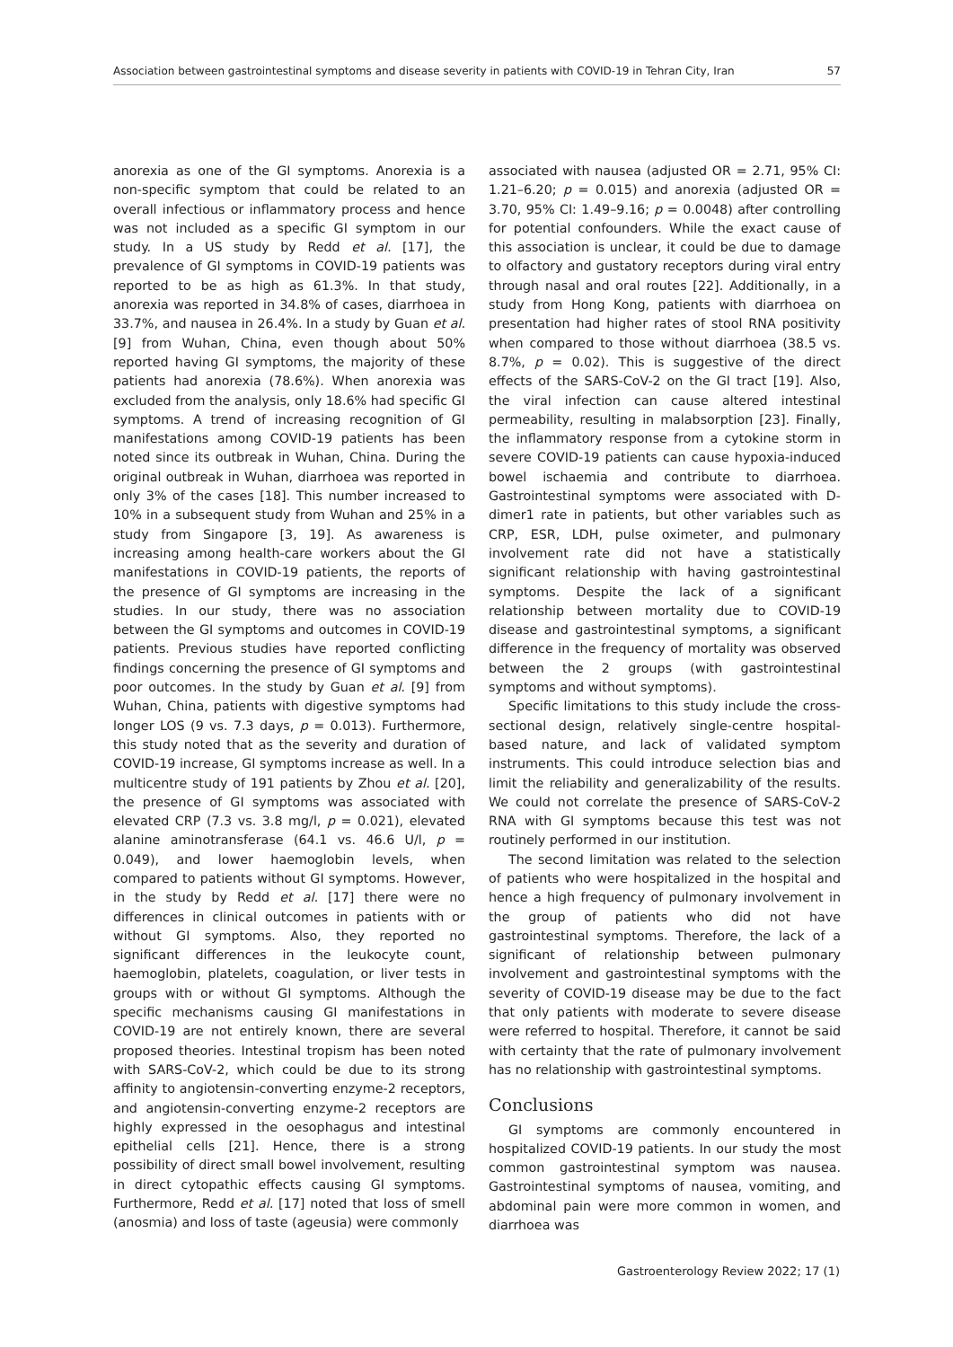Association between gastrointestinal symptoms and disease severity in patients with COVID-19 in Tehran City, Iran 57
anorexia as one of the GI symptoms. Anorexia is a non-specific symptom that could be related to an overall infectious or inflammatory process and hence was not included as a specific GI symptom in our study. In a US study by Redd et al. [17], the prevalence of GI symptoms in COVID-19 patients was reported to be as high as 61.3%. In that study, anorexia was reported in 34.8% of cases, diarrhoea in 33.7%, and nausea in 26.4%. In a study by Guan et al. [9] from Wuhan, China, even though about 50% reported having GI symptoms, the majority of these patients had anorexia (78.6%). When anorexia was excluded from the analysis, only 18.6% had specific GI symptoms. A trend of increasing recognition of GI manifestations among COVID-19 patients has been noted since its outbreak in Wuhan, China. During the original outbreak in Wuhan, diarrhoea was reported in only 3% of the cases [18]. This number increased to 10% in a subsequent study from Wuhan and 25% in a study from Singapore [3, 19]. As awareness is increasing among health-care workers about the GI manifestations in COVID-19 patients, the reports of the presence of GI symptoms are increasing in the studies. In our study, there was no association between the GI symptoms and outcomes in COVID-19 patients. Previous studies have reported conflicting findings concerning the presence of GI symptoms and poor outcomes. In the study by Guan et al. [9] from Wuhan, China, patients with digestive symptoms had longer LOS (9 vs. 7.3 days, p = 0.013). Furthermore, this study noted that as the severity and duration of COVID-19 increase, GI symptoms increase as well. In a multicentre study of 191 patients by Zhou et al. [20], the presence of GI symptoms was associated with elevated CRP (7.3 vs. 3.8 mg/l, p = 0.021), elevated alanine aminotransferase (64.1 vs. 46.6 U/l, p = 0.049), and lower haemoglobin levels, when compared to patients without GI symptoms. However, in the study by Redd et al. [17] there were no differences in clinical outcomes in patients with or without GI symptoms. Also, they reported no significant differences in the leukocyte count, haemoglobin, platelets, coagulation, or liver tests in groups with or without GI symptoms. Although the specific mechanisms causing GI manifestations in COVID-19 are not entirely known, there are several proposed theories. Intestinal tropism has been noted with SARS-CoV-2, which could be due to its strong affinity to angiotensin-converting enzyme-2 receptors, and angiotensin-converting enzyme-2 receptors are highly expressed in the oesophagus and intestinal epithelial cells [21]. Hence, there is a strong possibility of direct small bowel involvement, resulting in direct cytopathic effects causing GI symptoms. Furthermore, Redd et al. [17] noted that loss of smell (anosmia) and loss of taste (ageusia) were commonly
associated with nausea (adjusted OR = 2.71, 95% CI: 1.21–6.20; p = 0.015) and anorexia (adjusted OR = 3.70, 95% CI: 1.49–9.16; p = 0.0048) after controlling for potential confounders. While the exact cause of this association is unclear, it could be due to damage to olfactory and gustatory receptors during viral entry through nasal and oral routes [22]. Additionally, in a study from Hong Kong, patients with diarrhoea on presentation had higher rates of stool RNA positivity when compared to those without diarrhoea (38.5 vs. 8.7%, p = 0.02). This is suggestive of the direct effects of the SARS-CoV-2 on the GI tract [19]. Also, the viral infection can cause altered intestinal permeability, resulting in malabsorption [23]. Finally, the inflammatory response from a cytokine storm in severe COVID-19 patients can cause hypoxia-induced bowel ischaemia and contribute to diarrhoea. Gastrointestinal symptoms were associated with D-dimer1 rate in patients, but other variables such as CRP, ESR, LDH, pulse oximeter, and pulmonary involvement rate did not have a statistically significant relationship with having gastrointestinal symptoms. Despite the lack of a significant relationship between mortality due to COVID-19 disease and gastrointestinal symptoms, a significant difference in the frequency of mortality was observed between the 2 groups (with gastrointestinal symptoms and without symptoms).
Specific limitations to this study include the cross-sectional design, relatively single-centre hospital-based nature, and lack of validated symptom instruments. This could introduce selection bias and limit the reliability and generalizability of the results. We could not correlate the presence of SARS-CoV-2 RNA with GI symptoms because this test was not routinely performed in our institution.
The second limitation was related to the selection of patients who were hospitalized in the hospital and hence a high frequency of pulmonary involvement in the group of patients who did not have gastrointestinal symptoms. Therefore, the lack of a significant of relationship between pulmonary involvement and gastrointestinal symptoms with the severity of COVID-19 disease may be due to the fact that only patients with moderate to severe disease were referred to hospital. Therefore, it cannot be said with certainty that the rate of pulmonary involvement has no relationship with gastrointestinal symptoms.
Conclusions
GI symptoms are commonly encountered in hospitalized COVID-19 patients. In our study the most common gastrointestinal symptom was nausea. Gastrointestinal symptoms of nausea, vomiting, and abdominal pain were more common in women, and diarrhoea was
Gastroenterology Review 2022; 17 (1)